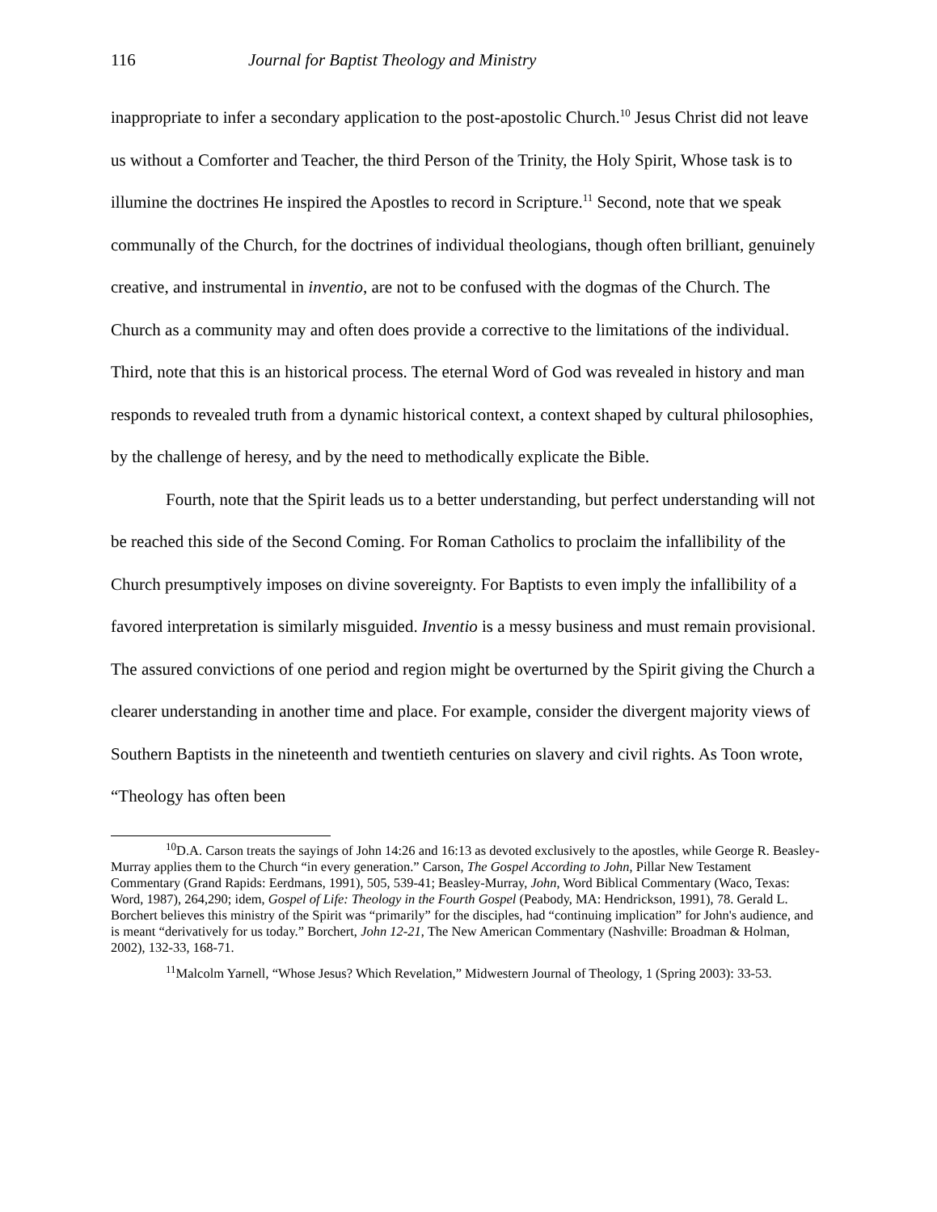116 Journal for Baptist Theology and Ministry
inappropriate to infer a secondary application to the post-apostolic Church.<sup>10</sup> Jesus Christ did not leave us without a Comforter and Teacher, the third Person of the Trinity, the Holy Spirit, Whose task is to illumine the doctrines He inspired the Apostles to record in Scripture.<sup>11</sup> Second, note that we speak communally of the Church, for the doctrines of individual theologians, though often brilliant, genuinely creative, and instrumental in inventio, are not to be confused with the dogmas of the Church. The Church as a community may and often does provide a corrective to the limitations of the individual. Third, note that this is an historical process. The eternal Word of God was revealed in history and man responds to revealed truth from a dynamic historical context, a context shaped by cultural philosophies, by the challenge of heresy, and by the need to methodically explicate the Bible.
Fourth, note that the Spirit leads us to a better understanding, but perfect understanding will not be reached this side of the Second Coming. For Roman Catholics to proclaim the infallibility of the Church presumptively imposes on divine sovereignty. For Baptists to even imply the infallibility of a favored interpretation is similarly misguided. Inventio is a messy business and must remain provisional. The assured convictions of one period and region might be overturned by the Spirit giving the Church a clearer understanding in another time and place. For example, consider the divergent majority views of Southern Baptists in the nineteenth and twentieth centuries on slavery and civil rights. As Toon wrote, “Theology has often been
<sup>10</sup> D.A. Carson treats the sayings of John 14:26 and 16:13 as devoted exclusively to the apostles, while George R. Beasley-Murray applies them to the Church “in every generation.” Carson, The Gospel According to John, Pillar New Testament Commentary (Grand Rapids: Eerdmans, 1991), 505, 539-41; Beasley-Murray, John, Word Biblical Commentary (Waco, Texas: Word, 1987), 264,290; idem, Gospel of Life: Theology in the Fourth Gospel (Peabody, MA: Hendrickson, 1991), 78. Gerald L. Borchert believes this ministry of the Spirit was “primarily” for the disciples, had “continuing implication” for John's audience, and is meant “derivatively for us today.” Borchert, John 12-21, The New American Commentary (Nashville: Broadman & Holman, 2002), 132-33, 168-71.
<sup>11</sup> Malcolm Yarnell, “Whose Jesus? Which Revelation,” Midwestern Journal of Theology, 1 (Spring 2003): 33-53.